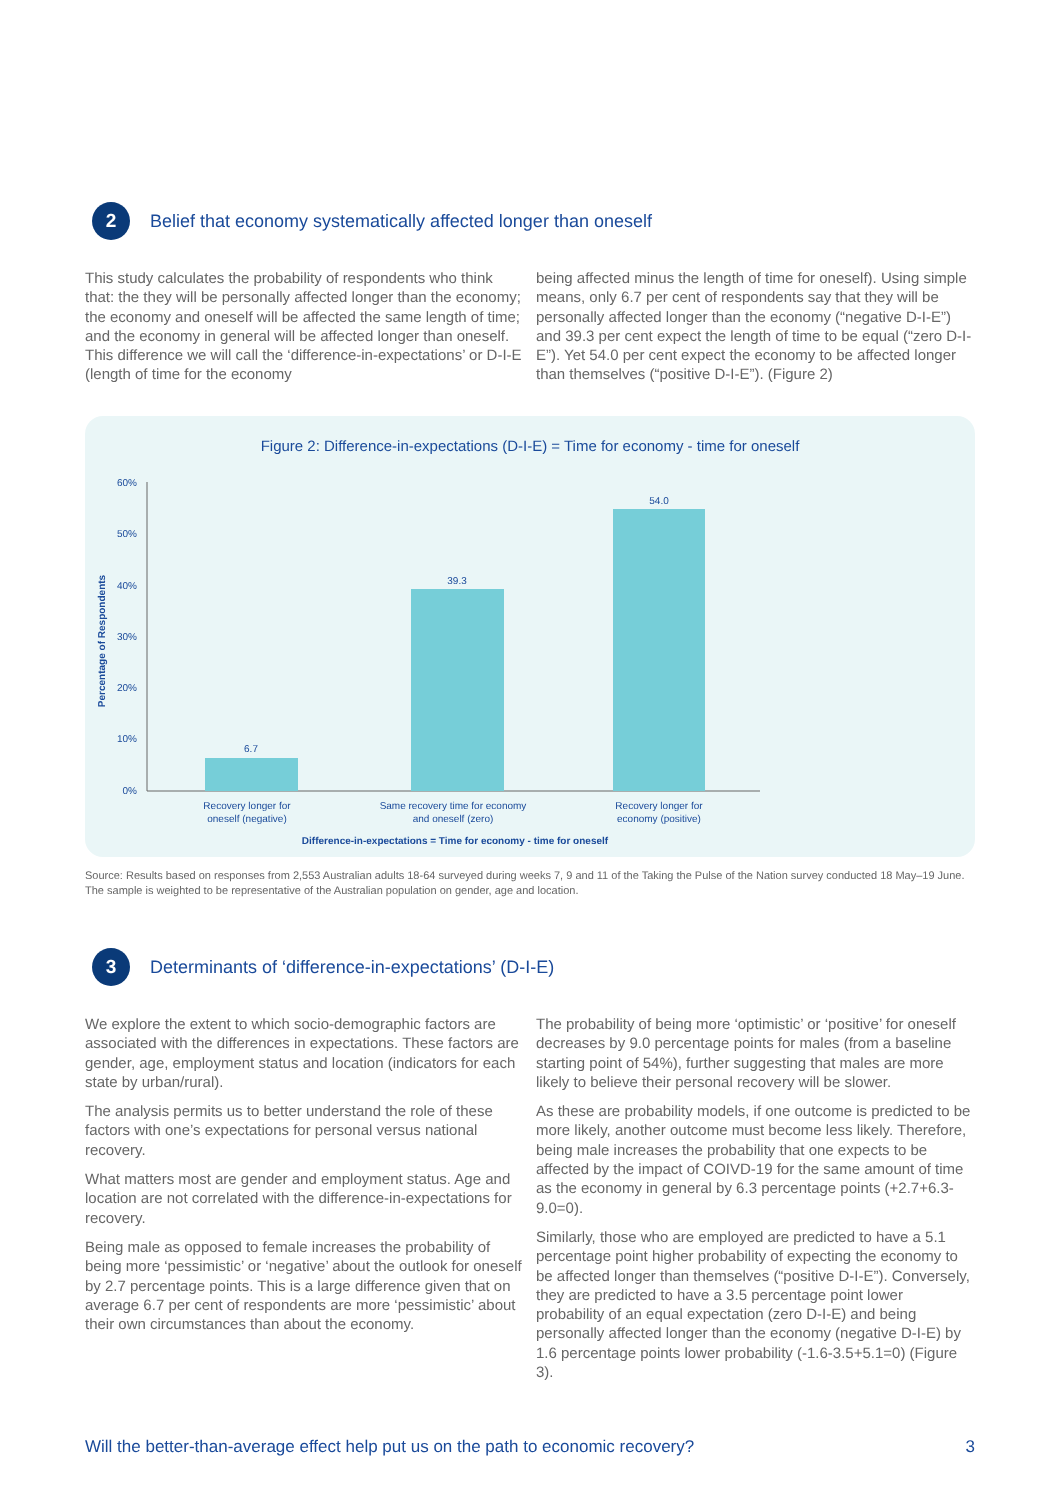2
Belief that economy systematically affected longer than oneself
This study calculates the probability of respondents who think that: the they will be personally affected longer than the economy; the economy and oneself will be affected the same length of time; and the economy in general will be affected longer than oneself. This difference we will call the ‘difference-in-expectations’ or D-I-E (length of time for the economy
being affected minus the length of time for oneself). Using simple means, only 6.7 per cent of respondents say that they will be personally affected longer than the economy (“negative D-I-E”) and 39.3 per cent expect the length of time to be equal (“zero D-I-E”). Yet 54.0 per cent expect the economy to be affected longer than themselves (“positive D-I-E”). (Figure 2)
Figure 2: Difference-in-expectations (D-I-E) = Time for economy - time for oneself
60%
50%
40%
30%
20%
10%
0%
Percentage of Respondents
6.7
39.3
54.0
Recovery longer for
oneself (negative)
Same recovery time for economy
and oneself (zero)
Recovery longer for
economy (positive)
Difference-in-expectations = Time for economy - time for oneself
Source: Results based on responses from 2,553 Australian adults 18-64 surveyed during weeks 7, 9 and 11 of the Taking the Pulse of the Nation survey conducted 18 May–19 June. The sample is weighted to be representative of the Australian population on gender, age and location.
3
Determinants of ‘difference-in-expectations’ (D-I-E)
We explore the extent to which socio-demographic factors are associated with the differences in expectations. These factors are gender, age, employment status and location (indicators for each state by urban/rural).
The analysis permits us to better understand the role of these factors with one’s expectations for personal versus national recovery.
What matters most are gender and employment status. Age and location are not correlated with the difference-in-expectations for recovery.
Being male as opposed to female increases the probability of being more ‘pessimistic’ or ‘negative’ about the outlook for oneself by 2.7 percentage points. This is a large difference given that on average 6.7 per cent of respondents are more ‘pessimistic’ about their own circumstances than about the economy.
The probability of being more ‘optimistic’ or ‘positive’ for oneself decreases by 9.0 percentage points for males (from a baseline starting point of 54%), further suggesting that males are more likely to believe their personal recovery will be slower.
As these are probability models, if one outcome is predicted to be more likely, another outcome must become less likely. Therefore, being male increases the probability that one expects to be affected by the impact of COIVD-19 for the same amount of time as the economy in general by 6.3 percentage points (+2.7+6.3-9.0=0).
Similarly, those who are employed are predicted to have a 5.1 percentage point higher probability of expecting the economy to be affected longer than themselves (“positive D-I-E”). Conversely, they are predicted to have a 3.5 percentage point lower probability of an equal expectation (zero D-I-E) and being personally affected longer than the economy (negative D-I-E) by 1.6 percentage points lower probability (-1.6-3.5+5.1=0) (Figure 3).
Will the better-than-average effect help put us on the path to economic recovery? 3